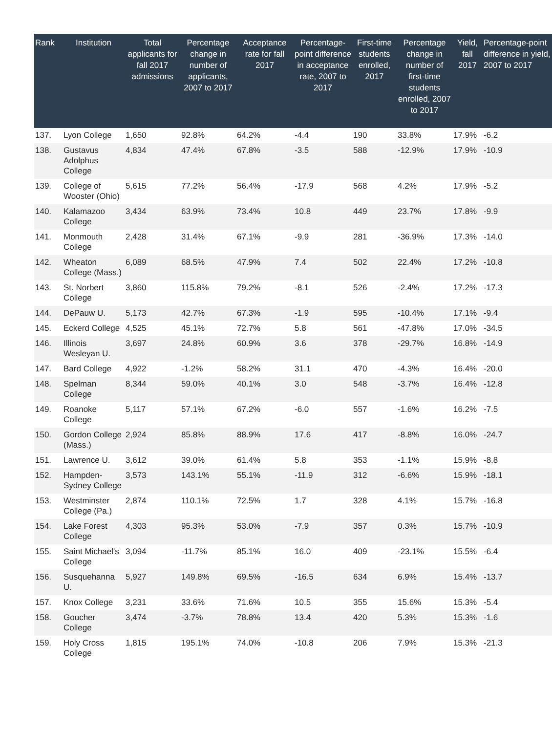| Rank | Institution | Total applicants for fall 2017 admissions | Percentage change in number of applicants, 2007 to 2017 | Acceptance rate for fall 2017 | Percentage-point difference in acceptance rate, 2007 to 2017 | First-time students enrolled, 2017 | Percentage change in number of first-time students enrolled, 2007 to 2017 | Yield, fall 2017 | Percentage-point difference in yield, 2007 to 2017 |
| --- | --- | --- | --- | --- | --- | --- | --- | --- | --- |
| 137. | Lyon College | 1,650 | 92.8% | 64.2% | -4.4 | 190 | 33.8% | 17.9% | -6.2 |
| 138. | Gustavus Adolphus College | 4,834 | 47.4% | 67.8% | -3.5 | 588 | -12.9% | 17.9% | -10.9 |
| 139. | College of Wooster (Ohio) | 5,615 | 77.2% | 56.4% | -17.9 | 568 | 4.2% | 17.9% | -5.2 |
| 140. | Kalamazoo College | 3,434 | 63.9% | 73.4% | 10.8 | 449 | 23.7% | 17.8% | -9.9 |
| 141. | Monmouth College | 2,428 | 31.4% | 67.1% | -9.9 | 281 | -36.9% | 17.3% | -14.0 |
| 142. | Wheaton College (Mass.) | 6,089 | 68.5% | 47.9% | 7.4 | 502 | 22.4% | 17.2% | -10.8 |
| 143. | St. Norbert College | 3,860 | 115.8% | 79.2% | -8.1 | 526 | -2.4% | 17.2% | -17.3 |
| 144. | DePauw U. | 5,173 | 42.7% | 67.3% | -1.9 | 595 | -10.4% | 17.1% | -9.4 |
| 145. | Eckerd College | 4,525 | 45.1% | 72.7% | 5.8 | 561 | -47.8% | 17.0% | -34.5 |
| 146. | Illinois Wesleyan U. | 3,697 | 24.8% | 60.9% | 3.6 | 378 | -29.7% | 16.8% | -14.9 |
| 147. | Bard College | 4,922 | -1.2% | 58.2% | 31.1 | 470 | -4.3% | 16.4% | -20.0 |
| 148. | Spelman College | 8,344 | 59.0% | 40.1% | 3.0 | 548 | -3.7% | 16.4% | -12.8 |
| 149. | Roanoke College | 5,117 | 57.1% | 67.2% | -6.0 | 557 | -1.6% | 16.2% | -7.5 |
| 150. | Gordon College (Mass.) | 2,924 | 85.8% | 88.9% | 17.6 | 417 | -8.8% | 16.0% | -24.7 |
| 151. | Lawrence U. | 3,612 | 39.0% | 61.4% | 5.8 | 353 | -1.1% | 15.9% | -8.8 |
| 152. | Hampden-Sydney College | 3,573 | 143.1% | 55.1% | -11.9 | 312 | -6.6% | 15.9% | -18.1 |
| 153. | Westminster College (Pa.) | 2,874 | 110.1% | 72.5% | 1.7 | 328 | 4.1% | 15.7% | -16.8 |
| 154. | Lake Forest College | 4,303 | 95.3% | 53.0% | -7.9 | 357 | 0.3% | 15.7% | -10.9 |
| 155. | Saint Michael's College | 3,094 | -11.7% | 85.1% | 16.0 | 409 | -23.1% | 15.5% | -6.4 |
| 156. | Susquehanna U. | 5,927 | 149.8% | 69.5% | -16.5 | 634 | 6.9% | 15.4% | -13.7 |
| 157. | Knox College | 3,231 | 33.6% | 71.6% | 10.5 | 355 | 15.6% | 15.3% | -5.4 |
| 158. | Goucher College | 3,474 | -3.7% | 78.8% | 13.4 | 420 | 5.3% | 15.3% | -1.6 |
| 159. | Holy Cross College | 1,815 | 195.1% | 74.0% | -10.8 | 206 | 7.9% | 15.3% | -21.3 |